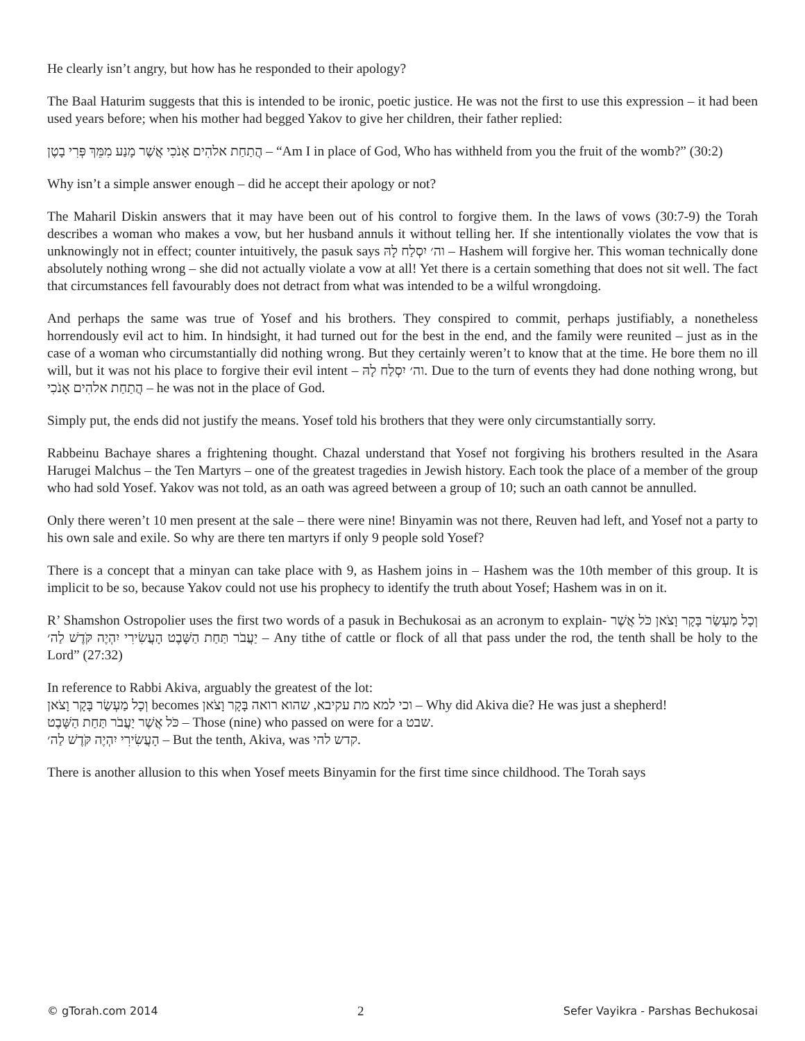He clearly isn’t angry, but how has he responded to their apology?
The Baal Haturim suggests that this is intended to be ironic, poetic justice. He was not the first to use this expression – it had been used years before; when his mother had begged Yakov to give her children, their father replied:
הֲתַחַת אלהִים אָנֹכִי אֲשֶׁר מָנַע מִמֵּךְ פְּרִי בָטֶן – “Am I in place of God, Who has withheld from you the fruit of the womb?” (30:2)
Why isn’t a simple answer enough – did he accept their apology or not?
The Maharil Diskin answers that it may have been out of his control to forgive them. In the laws of vows (30:7-9) the Torah describes a woman who makes a vow, but her husband annuls it without telling her. If she intentionally violates the vow that is unknowingly not in effect; counter intuitively, the pasuk says וה׳ יִסְלַח לָהּ – Hashem will forgive her. This woman technically done absolutely nothing wrong – she did not actually violate a vow at all! Yet there is a certain something that does not sit well. The fact that circumstances fell favourably does not detract from what was intended to be a wilful wrongdoing.
And perhaps the same was true of Yosef and his brothers. They conspired to commit, perhaps justifiably, a nonetheless horrendously evil act to him. In hindsight, it had turned out for the best in the end, and the family were reunited – just as in the case of a woman who circumstantially did nothing wrong. But they certainly weren’t to know that at the time. He bore them no ill will, but it was not his place to forgive their evil intent – וה׳ יִסְלַח לָהּ. Due to the turn of events they had done nothing wrong, but הֲתַחַת אלהִים אָנֹכִי – he was not in the place of God.
Simply put, the ends did not justify the means. Yosef told his brothers that they were only circumstantially sorry.
Rabbeinu Bachaye shares a frightening thought. Chazal understand that Yosef not forgiving his brothers resulted in the Asara Harugei Malchus – the Ten Martyrs – one of the greatest tragedies in Jewish history. Each took the place of a member of the group who had sold Yosef. Yakov was not told, as an oath was agreed between a group of 10; such an oath cannot be annulled.
Only there weren’t 10 men present at the sale – there were nine! Binyamin was not there, Reuven had left, and Yosef not a party to his own sale and exile. So why are there ten martyrs if only 9 people sold Yosef?
There is a concept that a minyan can take place with 9, as Hashem joins in – Hashem was the 10th member of this group. It is implicit to be so, because Yakov could not use his prophecy to identify the truth about Yosef; Hashem was in on it.
R’ Shamshon Ostropolier uses the first two words of a pasuk in Bechukosai as an acronym to explain- וְכָל מַעְשַׂר בָּקָר וָצֹאן כֹּל אֲשֶׁר יַעֲבֹר תַּחַת הַשָּׁבֶט הָעֲשִׂירִי יִהְיֶה קֹּדֶשׁ לַה׳ – Any tithe of cattle or flock of all that pass under the rod, the tenth shall be holy to the Lord” (27:32)
In reference to Rabbi Akiva, arguably the greatest of the lot:
וְכָל מַעְשַׂר בָּקָר וָצֹאן becomes וכי למא מת עקיבא, שהוא רואה בָּקָר וָצֹאן – Why did Akiva die? He was just a shepherd!
כֹּל אֲשֶׁר יַעֲבֹר תַּחַת הַשָּׁבֶט – Those (nine) who passed on were for a שבט.
הָעֲשִׂירִי יִהְיֶה קֹּדֶשׁ לַה׳ – But the tenth, Akiva, was קדש להי.
There is another allusion to this when Yosef meets Binyamin for the first time since childhood. The Torah says
© gTorah.com 2014 2 Sefer Vayikra - Parshas Bechukosai